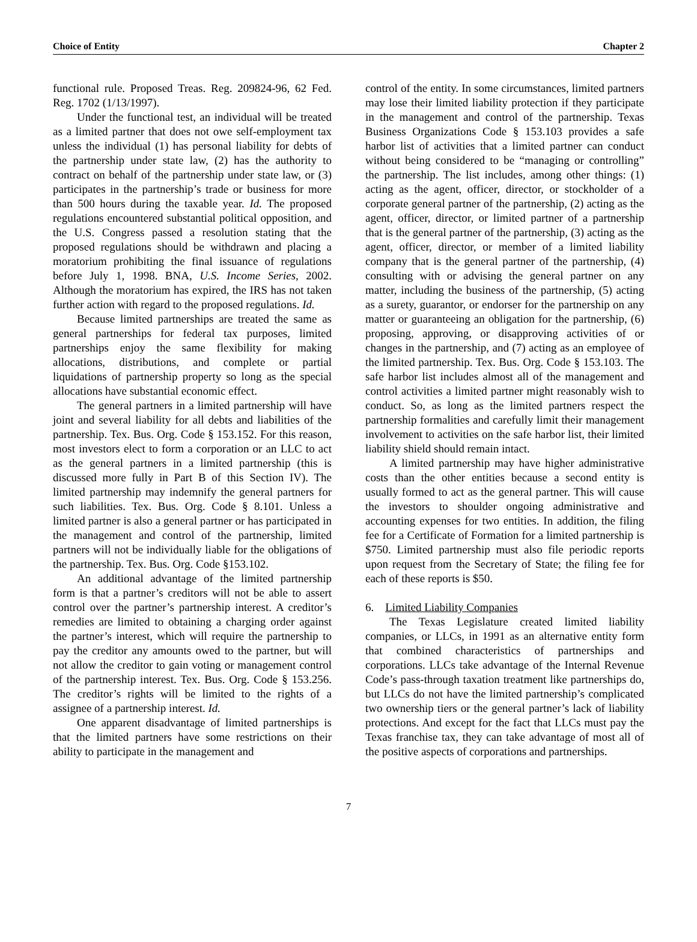Choice of Entity Chapter 2
functional rule. Proposed Treas. Reg. 209824-96, 62 Fed. Reg. 1702 (1/13/1997).
Under the functional test, an individual will be treated as a limited partner that does not owe self-employment tax unless the individual (1) has personal liability for debts of the partnership under state law, (2) has the authority to contract on behalf of the partnership under state law, or (3) participates in the partnership’s trade or business for more than 500 hours during the taxable year. Id. The proposed regulations encountered substantial political opposition, and the U.S. Congress passed a resolution stating that the proposed regulations should be withdrawn and placing a moratorium prohibiting the final issuance of regulations before July 1, 1998. BNA, U.S. Income Series, 2002. Although the moratorium has expired, the IRS has not taken further action with regard to the proposed regulations. Id.
Because limited partnerships are treated the same as general partnerships for federal tax purposes, limited partnerships enjoy the same flexibility for making allocations, distributions, and complete or partial liquidations of partnership property so long as the special allocations have substantial economic effect.
The general partners in a limited partnership will have joint and several liability for all debts and liabilities of the partnership. Tex. Bus. Org. Code § 153.152. For this reason, most investors elect to form a corporation or an LLC to act as the general partners in a limited partnership (this is discussed more fully in Part B of this Section IV). The limited partnership may indemnify the general partners for such liabilities. Tex. Bus. Org. Code § 8.101. Unless a limited partner is also a general partner or has participated in the management and control of the partnership, limited partners will not be individually liable for the obligations of the partnership. Tex. Bus. Org. Code §153.102.
An additional advantage of the limited partnership form is that a partner’s creditors will not be able to assert control over the partner’s partnership interest. A creditor’s remedies are limited to obtaining a charging order against the partner’s interest, which will require the partnership to pay the creditor any amounts owed to the partner, but will not allow the creditor to gain voting or management control of the partnership interest. Tex. Bus. Org. Code § 153.256. The creditor’s rights will be limited to the rights of a assignee of a partnership interest. Id.
One apparent disadvantage of limited partnerships is that the limited partners have some restrictions on their ability to participate in the management and
control of the entity. In some circumstances, limited partners may lose their limited liability protection if they participate in the management and control of the partnership. Texas Business Organizations Code § 153.103 provides a safe harbor list of activities that a limited partner can conduct without being considered to be “managing or controlling” the partnership. The list includes, among other things: (1) acting as the agent, officer, director, or stockholder of a corporate general partner of the partnership, (2) acting as the agent, officer, director, or limited partner of a partnership that is the general partner of the partnership, (3) acting as the agent, officer, director, or member of a limited liability company that is the general partner of the partnership, (4) consulting with or advising the general partner on any matter, including the business of the partnership, (5) acting as a surety, guarantor, or endorser for the partnership on any matter or guaranteeing an obligation for the partnership, (6) proposing, approving, or disapproving activities of or changes in the partnership, and (7) acting as an employee of the limited partnership. Tex. Bus. Org. Code § 153.103. The safe harbor list includes almost all of the management and control activities a limited partner might reasonably wish to conduct. So, as long as the limited partners respect the partnership formalities and carefully limit their management involvement to activities on the safe harbor list, their limited liability shield should remain intact.
A limited partnership may have higher administrative costs than the other entities because a second entity is usually formed to act as the general partner. This will cause the investors to shoulder ongoing administrative and accounting expenses for two entities. In addition, the filing fee for a Certificate of Formation for a limited partnership is $750. Limited partnership must also file periodic reports upon request from the Secretary of State; the filing fee for each of these reports is $50.
6. Limited Liability Companies
The Texas Legislature created limited liability companies, or LLCs, in 1991 as an alternative entity form that combined characteristics of partnerships and corporations. LLCs take advantage of the Internal Revenue Code’s pass-through taxation treatment like partnerships do, but LLCs do not have the limited partnership’s complicated two ownership tiers or the general partner’s lack of liability protections. And except for the fact that LLCs must pay the Texas franchise tax, they can take advantage of most all of the positive aspects of corporations and partnerships.
7